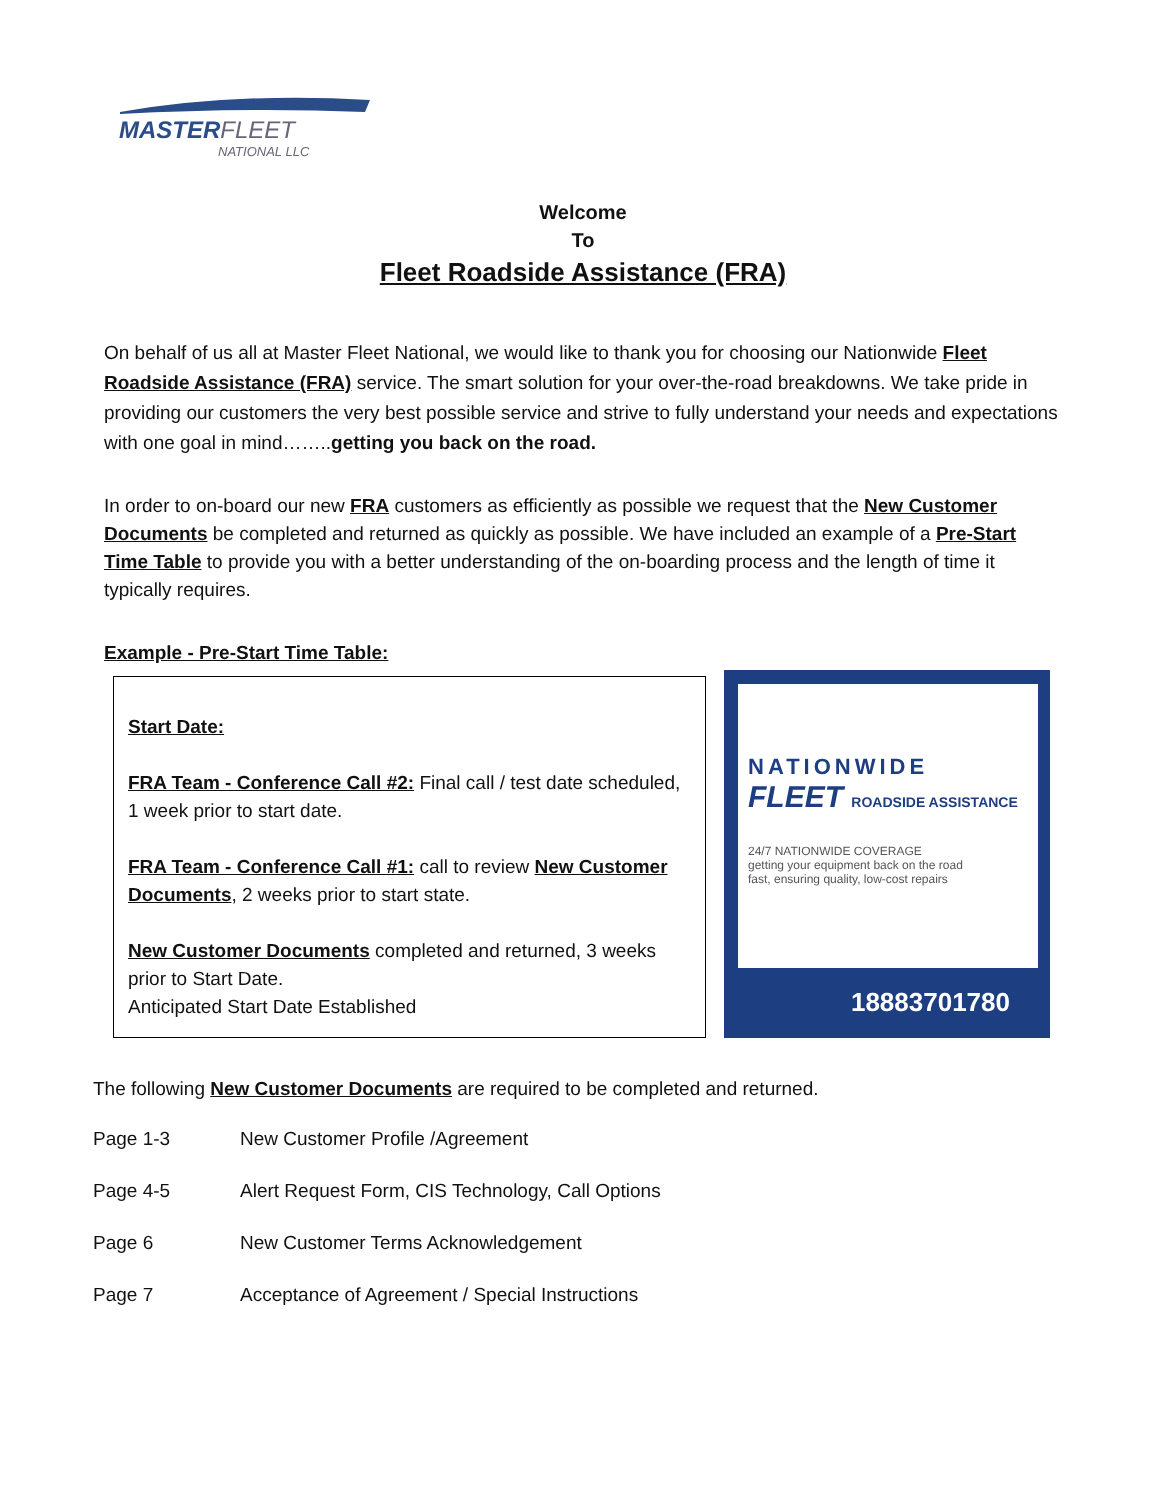MASTERFLEET
NATIONAL LLC
Welcome
To
Fleet Roadside Assistance (FRA)
On behalf of us all at Master Fleet National, we would like to thank you for choosing our Nationwide Fleet Roadside Assistance (FRA) service. The smart solution for your over-the-road breakdowns. We take pride in providing our customers the very best possible service and strive to fully understand your needs and expectations with one goal in mind……..getting you back on the road.
In order to on-board our new FRA customers as efficiently as possible we request that the New Customer Documents be completed and returned as quickly as possible. We have included an example of a Pre-Start Time Table to provide you with a better understanding of the on-boarding process and the length of time it typically requires.
Example - Pre-Start Time Table:
Start Date:
FRA Team - Conference Call #2: Final call / test date scheduled, 1 week prior to start date.
FRA Team - Conference Call #1: call to review New Customer Documents, 2 weeks prior to start state.
New Customer Documents completed and returned, 3 weeks prior to Start Date.
Anticipated Start Date Established
NATIONWIDE
FLEET ROADSIDE ASSISTANCE
24/7 NATIONWIDE COVERAGE
getting your equipment back on the road
fast, ensuring quality, low-cost repairs
18883701780
The following New Customer Documents are required to be completed and returned.
Page 1-3 New Customer Profile /Agreement
Page 4-5 Alert Request Form, CIS Technology, Call Options
Page 6 New Customer Terms Acknowledgement
Page 7 Acceptance of Agreement / Special Instructions